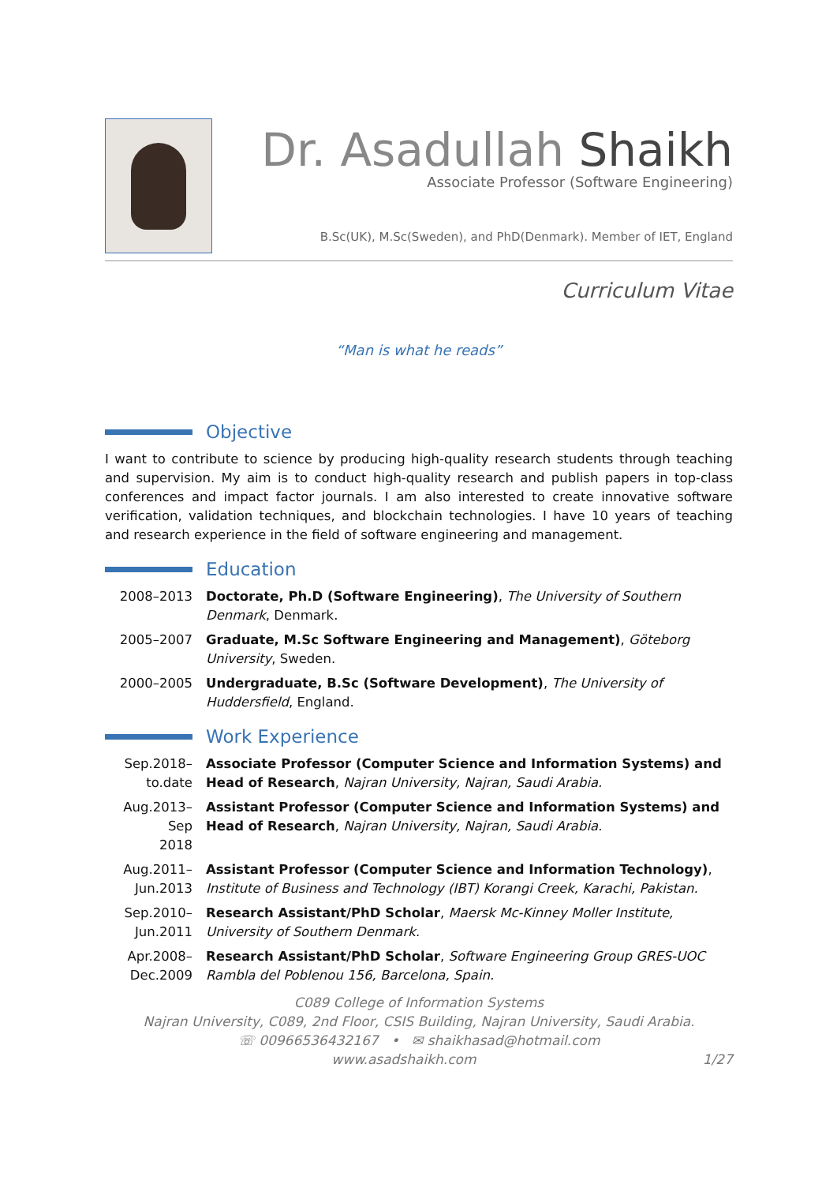Dr. Asadullah Shaikh
Associate Professor (Software Engineering)
B.Sc(UK), M.Sc(Sweden), and PhD(Denmark). Member of IET, England
Curriculum Vitae
“Man is what he reads”
Objective
I want to contribute to science by producing high-quality research students through teaching and supervision. My aim is to conduct high-quality research and publish papers in top-class conferences and impact factor journals. I am also interested to create innovative software verification, validation techniques, and blockchain technologies. I have 10 years of teaching and research experience in the field of software engineering and management.
Education
2008–2013 Doctorate, Ph.D (Software Engineering), The University of Southern Denmark, Denmark.
2005–2007 Graduate, M.Sc Software Engineering and Management), Göteborg University, Sweden.
2000–2005 Undergraduate, B.Sc (Software Development), The University of Huddersfield, England.
Work Experience
Sep.2018–
to.date
Associate Professor (Computer Science and Information Systems) and Head of Research, Najran University, Najran, Saudi Arabia.
Aug.2013–
Sep
2018
Assistant Professor (Computer Science and Information Systems) and Head of Research, Najran University, Najran, Saudi Arabia.
Aug.2011–
Jun.2013
Assistant Professor (Computer Science and Information Technology), Institute of Business and Technology (IBT) Korangi Creek, Karachi, Pakistan.
Sep.2010–
Jun.2011
Research Assistant/PhD Scholar, Maersk Mc-Kinney Moller Institute, University of Southern Denmark.
Apr.2008–
Dec.2009
Research Assistant/PhD Scholar, Software Engineering Group GRES-UOC Rambla del Poblenou 156, Barcelona, Spain.
C089 College of Information Systems
Najran University, C089, 2nd Floor, CSIS Building, Najran University, Saudi Arabia.
☏ 00966536432167 • ✉ shaikhasad@hotmail.com
www.asadshaikh.com 1/27